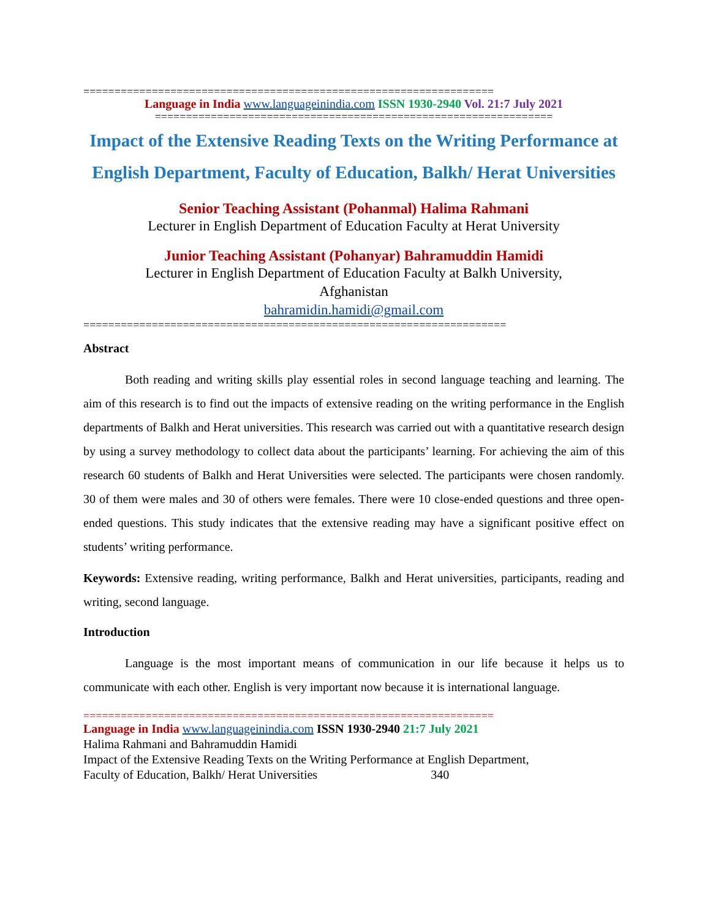==================================================================
Language in India www.languageinindia.com ISSN 1930-2940 Vol. 21:7 July 2021
================================================================
Impact of the Extensive Reading Texts on the Writing Performance at English Department, Faculty of Education, Balkh/ Herat Universities
Senior Teaching Assistant (Pohanmal) Halima Rahmani
Lecturer in English Department of Education Faculty at Herat University
Junior Teaching Assistant (Pohanyar) Bahramuddin Hamidi
Lecturer in English Department of Education Faculty at Balkh University,
Afghanistan
bahramidin.hamidi@gmail.com
====================================================================
Abstract
Both reading and writing skills play essential roles in second language teaching and learning. The aim of this research is to find out the impacts of extensive reading on the writing performance in the English departments of Balkh and Herat universities. This research was carried out with a quantitative research design by using a survey methodology to collect data about the participants’ learning. For achieving the aim of this research 60 students of Balkh and Herat Universities were selected. The participants were chosen randomly. 30 of them were males and 30 of others were females. There were 10 close-ended questions and three open-ended questions. This study indicates that the extensive reading may have a significant positive effect on students’ writing performance.
Keywords: Extensive reading, writing performance, Balkh and Herat universities, participants, reading and writing, second language.
Introduction
Language is the most important means of communication in our life because it helps us to communicate with each other. English is very important now because it is international language.
==================================================================
Language in India www.languageinindia.com ISSN 1930-2940 21:7 July 2021
Halima Rahmani and Bahramuddin Hamidi
Impact of the Extensive Reading Texts on the Writing Performance at English Department,
Faculty of Education, Balkh/ Herat Universities 340